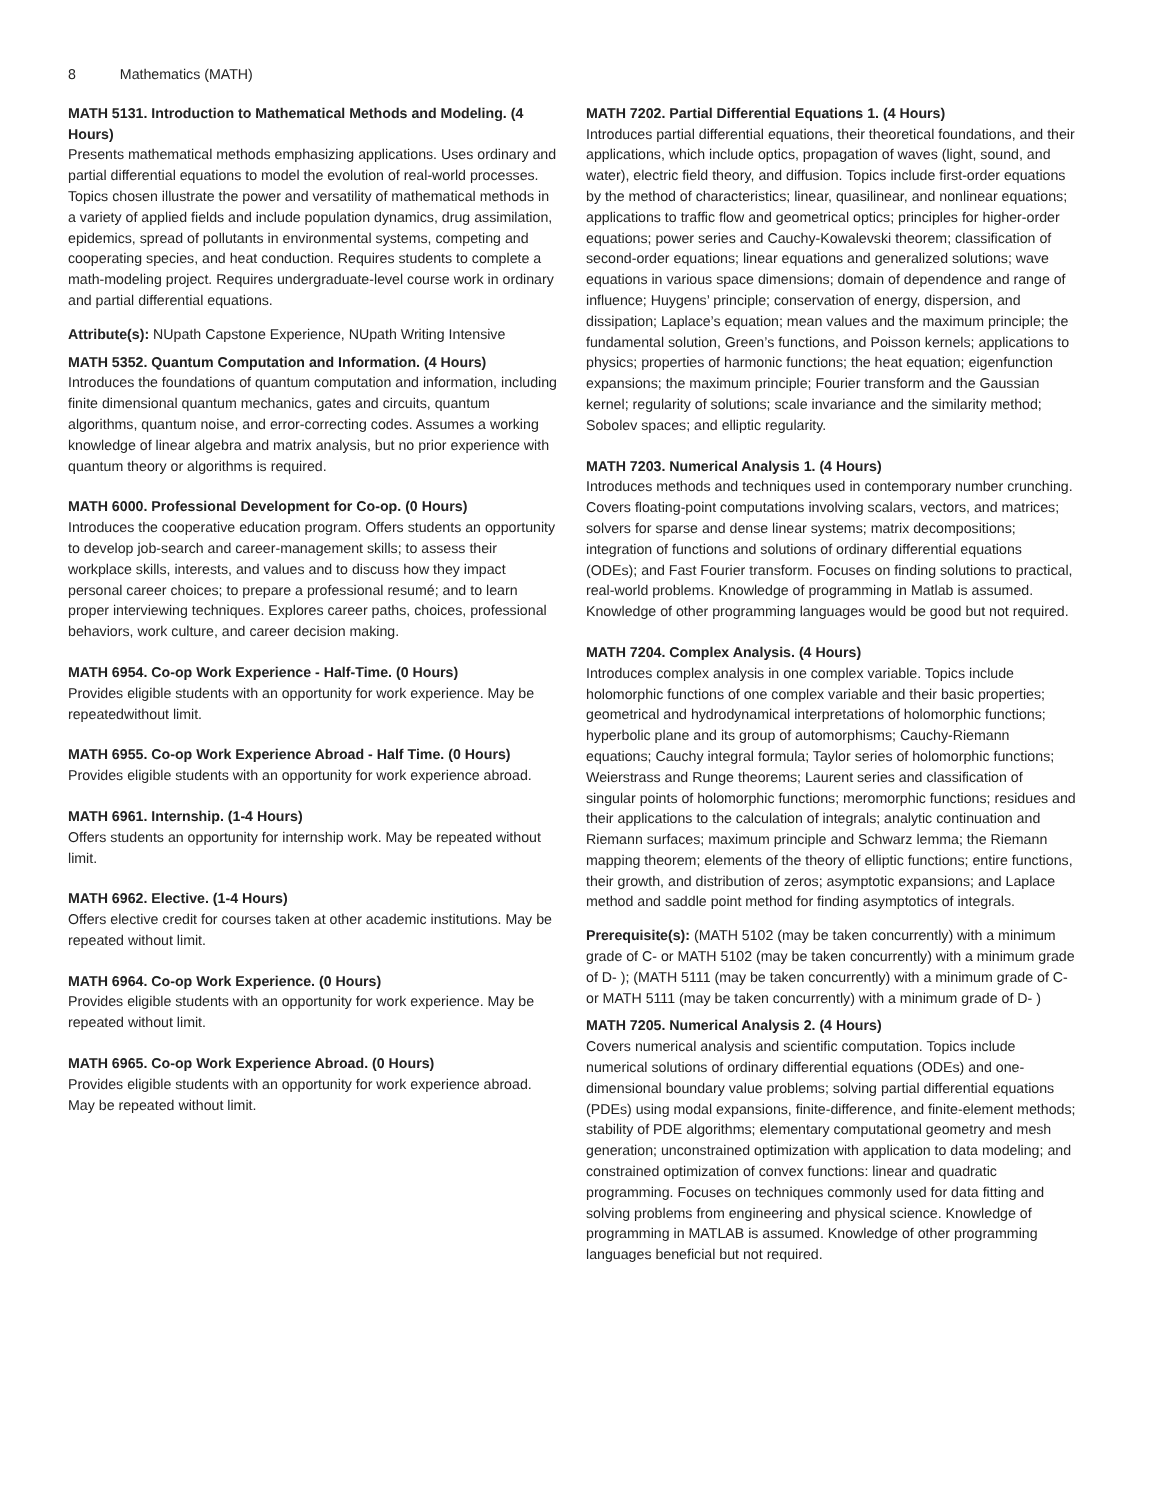8 Mathematics (MATH)
MATH 5131. Introduction to Mathematical Methods and Modeling. (4 Hours)
Presents mathematical methods emphasizing applications. Uses ordinary and partial differential equations to model the evolution of real-world processes. Topics chosen illustrate the power and versatility of mathematical methods in a variety of applied fields and include population dynamics, drug assimilation, epidemics, spread of pollutants in environmental systems, competing and cooperating species, and heat conduction. Requires students to complete a math-modeling project. Requires undergraduate-level course work in ordinary and partial differential equations.
Attribute(s): NUpath Capstone Experience, NUpath Writing Intensive
MATH 5352. Quantum Computation and Information. (4 Hours)
Introduces the foundations of quantum computation and information, including finite dimensional quantum mechanics, gates and circuits, quantum algorithms, quantum noise, and error-correcting codes. Assumes a working knowledge of linear algebra and matrix analysis, but no prior experience with quantum theory or algorithms is required.
MATH 6000. Professional Development for Co-op. (0 Hours)
Introduces the cooperative education program. Offers students an opportunity to develop job-search and career-management skills; to assess their workplace skills, interests, and values and to discuss how they impact personal career choices; to prepare a professional resumé; and to learn proper interviewing techniques. Explores career paths, choices, professional behaviors, work culture, and career decision making.
MATH 6954. Co-op Work Experience - Half-Time. (0 Hours)
Provides eligible students with an opportunity for work experience. May be repeatedwithout limit.
MATH 6955. Co-op Work Experience Abroad - Half Time. (0 Hours)
Provides eligible students with an opportunity for work experience abroad.
MATH 6961. Internship. (1-4 Hours)
Offers students an opportunity for internship work. May be repeated without limit.
MATH 6962. Elective. (1-4 Hours)
Offers elective credit for courses taken at other academic institutions. May be repeated without limit.
MATH 6964. Co-op Work Experience. (0 Hours)
Provides eligible students with an opportunity for work experience. May be repeated without limit.
MATH 6965. Co-op Work Experience Abroad. (0 Hours)
Provides eligible students with an opportunity for work experience abroad. May be repeated without limit.
MATH 7202. Partial Differential Equations 1. (4 Hours)
Introduces partial differential equations, their theoretical foundations, and their applications, which include optics, propagation of waves (light, sound, and water), electric field theory, and diffusion. Topics include first-order equations by the method of characteristics; linear, quasilinear, and nonlinear equations; applications to traffic flow and geometrical optics; principles for higher-order equations; power series and Cauchy-Kowalevski theorem; classification of second-order equations; linear equations and generalized solutions; wave equations in various space dimensions; domain of dependence and range of influence; Huygens’ principle; conservation of energy, dispersion, and dissipation; Laplace’s equation; mean values and the maximum principle; the fundamental solution, Green’s functions, and Poisson kernels; applications to physics; properties of harmonic functions; the heat equation; eigenfunction expansions; the maximum principle; Fourier transform and the Gaussian kernel; regularity of solutions; scale invariance and the similarity method; Sobolev spaces; and elliptic regularity.
MATH 7203. Numerical Analysis 1. (4 Hours)
Introduces methods and techniques used in contemporary number crunching. Covers floating-point computations involving scalars, vectors, and matrices; solvers for sparse and dense linear systems; matrix decompositions; integration of functions and solutions of ordinary differential equations (ODEs); and Fast Fourier transform. Focuses on finding solutions to practical, real-world problems. Knowledge of programming in Matlab is assumed. Knowledge of other programming languages would be good but not required.
MATH 7204. Complex Analysis. (4 Hours)
Introduces complex analysis in one complex variable. Topics include holomorphic functions of one complex variable and their basic properties; geometrical and hydrodynamical interpretations of holomorphic functions; hyperbolic plane and its group of automorphisms; Cauchy-Riemann equations; Cauchy integral formula; Taylor series of holomorphic functions; Weierstrass and Runge theorems; Laurent series and classification of singular points of holomorphic functions; meromorphic functions; residues and their applications to the calculation of integrals; analytic continuation and Riemann surfaces; maximum principle and Schwarz lemma; the Riemann mapping theorem; elements of the theory of elliptic functions; entire functions, their growth, and distribution of zeros; asymptotic expansions; and Laplace method and saddle point method for finding asymptotics of integrals.
Prerequisite(s): (MATH 5102 (may be taken concurrently) with a minimum grade of C- or MATH 5102 (may be taken concurrently) with a minimum grade of D- ); (MATH 5111 (may be taken concurrently) with a minimum grade of C- or MATH 5111 (may be taken concurrently) with a minimum grade of D- )
MATH 7205. Numerical Analysis 2. (4 Hours)
Covers numerical analysis and scientific computation. Topics include numerical solutions of ordinary differential equations (ODEs) and one-dimensional boundary value problems; solving partial differential equations (PDEs) using modal expansions, finite-difference, and finite-element methods; stability of PDE algorithms; elementary computational geometry and mesh generation; unconstrained optimization with application to data modeling; and constrained optimization of convex functions: linear and quadratic programming. Focuses on techniques commonly used for data fitting and solving problems from engineering and physical science. Knowledge of programming in MATLAB is assumed. Knowledge of other programming languages beneficial but not required.